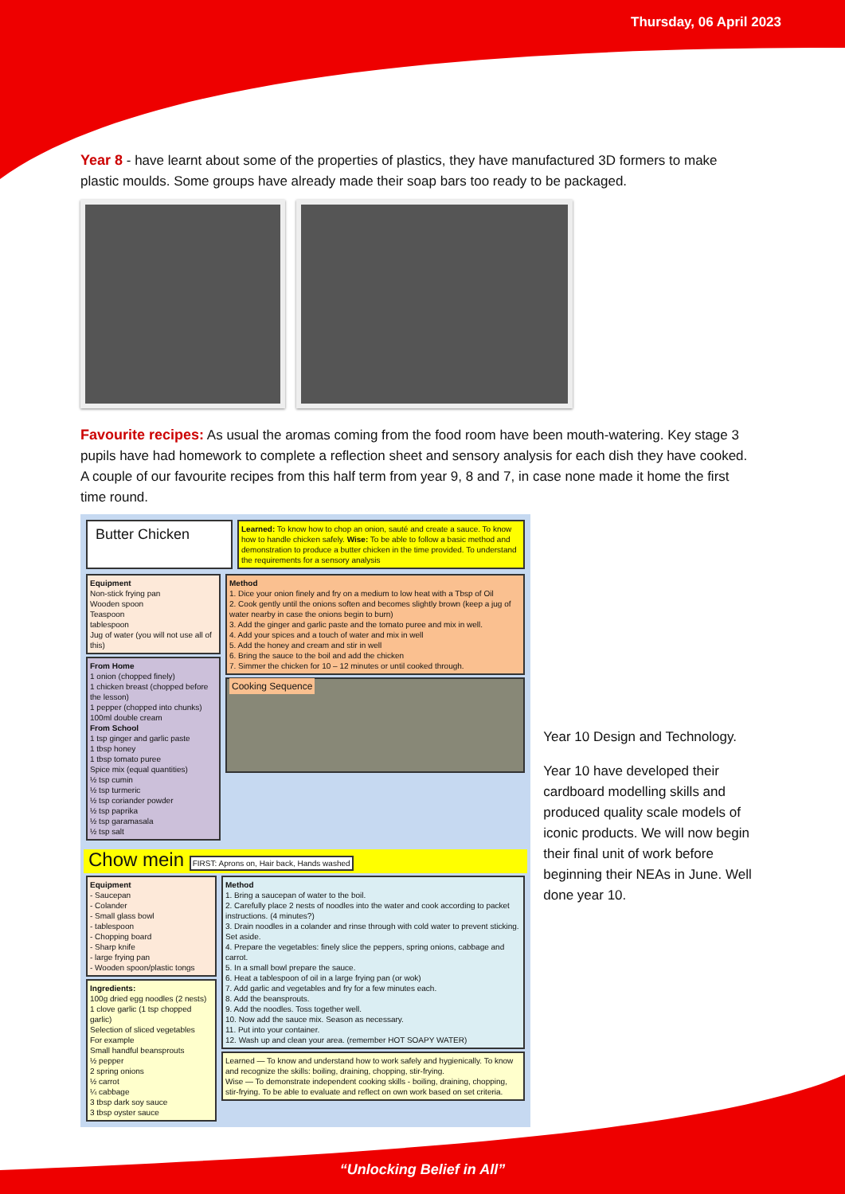Thursday, 06 April 2023
Year 8 - have learnt about some of the properties of plastics, they have manufactured 3D formers to make plastic moulds. Some groups have already made their soap bars too ready to be packaged.
Favourite recipes: As usual the aromas coming from the food room have been mouth-watering. Key stage 3 pupils have had homework to complete a reflection sheet and sensory analysis for each dish they have cooked. A couple of our favourite recipes from this half term from year 9, 8 and 7, in case none made it home the first time round.
Butter Chicken
Learned: To know how to chop an onion, sauté and create a sauce. To know how to handle chicken safely. Wise: To be able to follow a basic method and demonstration to produce a butter chicken in the time provided. To understand the requirements for a sensory analysis
Equipment
Non-stick frying pan
Wooden spoon
Teaspoon
tablespoon
Jug of water (you will not use all of this)
From Home
1 onion (chopped finely)
1 chicken breast (chopped before the lesson)
1 pepper (chopped into chunks)
100ml double cream
From School
1 tsp ginger and garlic paste
1 tbsp honey
1 tbsp tomato puree
Spice mix (equal quantities)
½ tsp cumin
½ tsp turmeric
½ tsp coriander powder
½ tsp paprika
½ tsp garamasala
½ tsp salt
Method
1. Dice your onion finely and fry on a medium to low heat with a Tbsp of Oil
2. Cook gently until the onions soften and becomes slightly brown (keep a jug of water nearby in case the onions begin to burn)
3. Add the ginger and garlic paste and the tomato puree and mix in well.
4. Add your spices and a touch of water and mix in well
5. Add the honey and cream and stir in well
6. Bring the sauce to the boil and add the chicken
7. Simmer the chicken for 10 – 12 minutes or until cooked through.
Cooking Sequence
Chow mein FIRST: Aprons on, Hair back, Hands washed
Equipment
- Saucepan
- Colander
- Small glass bowl
- tablespoon
- Chopping board
- Sharp knife
- large frying pan
- Wooden spoon/plastic tongs
Ingredients:
100g dried egg noodles (2 nests)
1 clove garlic (1 tsp chopped garlic)
Selection of sliced vegetables
For example
Small handful beansprouts
½ pepper
2 spring onions
½ carrot
¼ cabbage
3 tbsp dark soy sauce
3 tbsp oyster sauce
Method
1. Bring a saucepan of water to the boil.
2. Carefully place 2 nests of noodles into the water and cook according to packet instructions. (4 minutes?)
3. Drain noodles in a colander and rinse through with cold water to prevent sticking. Set aside.
4. Prepare the vegetables: finely slice the peppers, spring onions, cabbage and carrot.
5. In a small bowl prepare the sauce.
6. Heat a tablespoon of oil in a large frying pan (or wok)
7. Add garlic and vegetables and fry for a few minutes each.
8. Add the beansprouts.
9. Add the noodles. Toss together well.
10. Now add the sauce mix. Season as necessary.
11. Put into your container.
12. Wash up and clean your area. (remember HOT SOAPY WATER)
Learned — To know and understand how to work safely and hygienically. To know and recognize the skills: boiling, draining, chopping, stir-frying.
Wise — To demonstrate independent cooking skills - boiling, draining, chopping, stir-frying. To be able to evaluate and reflect on own work based on set criteria.
Year 10 Design and Technology.
Year 10 have developed their cardboard modelling skills and produced quality scale models of iconic products. We will now begin their final unit of work before beginning their NEAs in June. Well done year 10.
“Unlocking Belief in All”